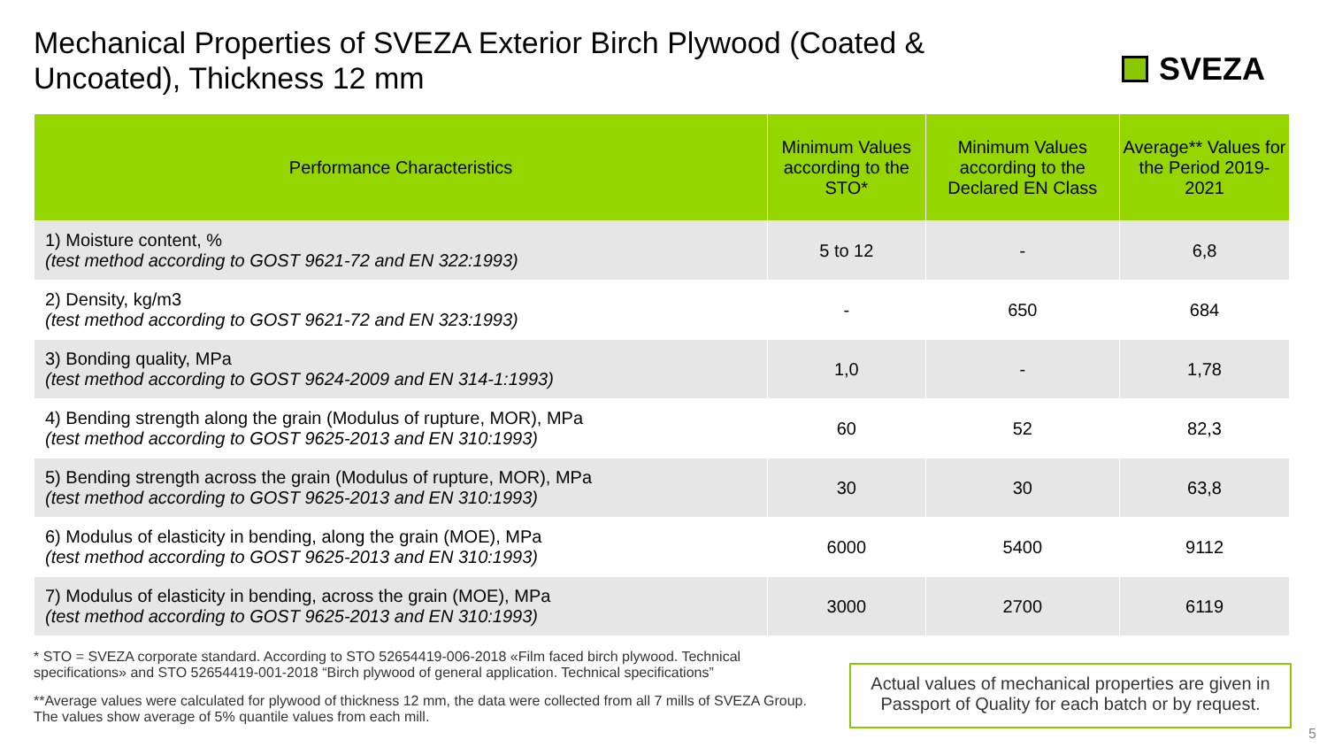Mechanical Properties of SVEZA Exterior Birch Plywood (Coated & Uncoated), Thickness 12 mm
SVEZA
| Performance Characteristics | Minimum Values according to the STO* | Minimum Values according to the Declared EN Class | Average** Values for the Period 2019-2021 |
| --- | --- | --- | --- |
| 1) Moisture content, % (test method according to GOST 9621-72 and EN 322:1993) | 5 to 12 | - | 6,8 |
| 2) Density, kg/m3 (test method according to GOST 9621-72 and EN 323:1993) | - | 650 | 684 |
| 3) Bonding quality, MPa (test method according to GOST 9624-2009 and EN 314-1:1993) | 1,0 | - | 1,78 |
| 4) Bending strength along the grain (Modulus of rupture, MOR), MPa (test method according to GOST 9625-2013 and EN 310:1993) | 60 | 52 | 82,3 |
| 5) Bending strength across the grain (Modulus of rupture, MOR), MPa (test method according to GOST 9625-2013 and EN 310:1993) | 30 | 30 | 63,8 |
| 6) Modulus of elasticity in bending, along the grain (MOE), MPa (test method according to GOST 9625-2013 and EN 310:1993) | 6000 | 5400 | 9112 |
| 7) Modulus of elasticity in bending, across the grain (MOE), MPa (test method according to GOST 9625-2013 and EN 310:1993) | 3000 | 2700 | 6119 |
* STO = SVEZA corporate standard. According to STO 52654419-006-2018 «Film faced birch plywood. Technical specifications» and STO 52654419-001-2018 “Birch plywood of general application. Technical specifications”
**Average values were calculated for plywood of thickness 12 mm, the data were collected from all 7 mills of SVEZA Group. The values show average of 5% quantile values from each mill.
Actual values of mechanical properties are given in Passport of Quality for each batch or by request.
5